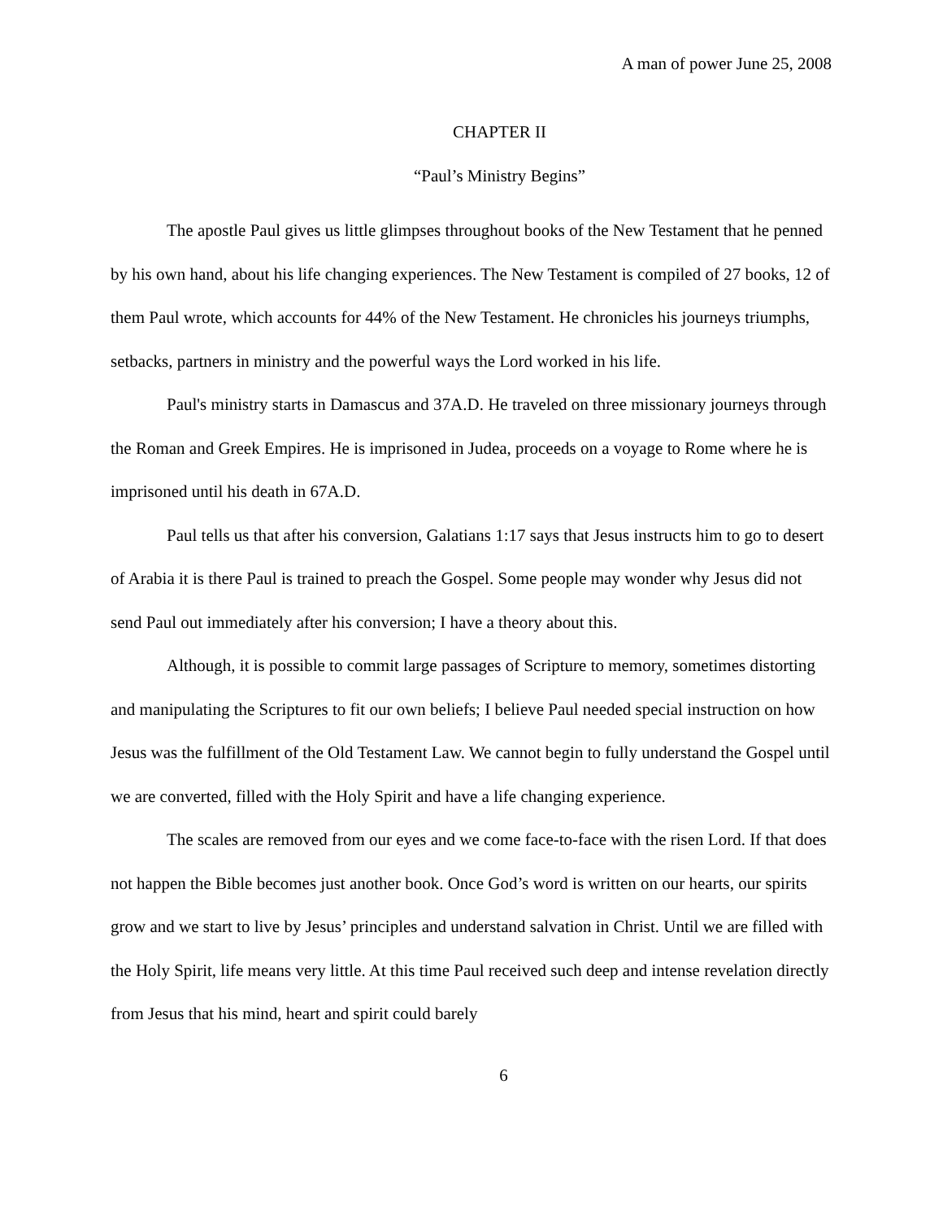A man of power June 25, 2008
CHAPTER II
“Paul’s Ministry Begins”
The apostle Paul gives us little glimpses throughout books of the New Testament that he penned by his own hand, about his life changing experiences. The New Testament is compiled of 27 books, 12 of them Paul wrote, which accounts for 44% of the New Testament. He chronicles his journeys triumphs, setbacks, partners in ministry and the powerful ways the Lord worked in his life.
Paul's ministry starts in Damascus and 37A.D. He traveled on three missionary journeys through the Roman and Greek Empires. He is imprisoned in Judea, proceeds on a voyage to Rome where he is imprisoned until his death in 67A.D.
Paul tells us that after his conversion, Galatians 1:17 says that Jesus instructs him to go to desert of Arabia it is there Paul is trained to preach the Gospel. Some people may wonder why Jesus did not send Paul out immediately after his conversion; I have a theory about this.
Although, it is possible to commit large passages of Scripture to memory, sometimes distorting and manipulating the Scriptures to fit our own beliefs; I believe Paul needed special instruction on how Jesus was the fulfillment of the Old Testament Law. We cannot begin to fully understand the Gospel until we are converted, filled with the Holy Spirit and have a life changing experience.
The scales are removed from our eyes and we come face-to-face with the risen Lord. If that does not happen the Bible becomes just another book. Once God’s word is written on our hearts, our spirits grow and we start to live by Jesus’ principles and understand salvation in Christ. Until we are filled with the Holy Spirit, life means very little. At this time Paul received such deep and intense revelation directly from Jesus that his mind, heart and spirit could barely
6